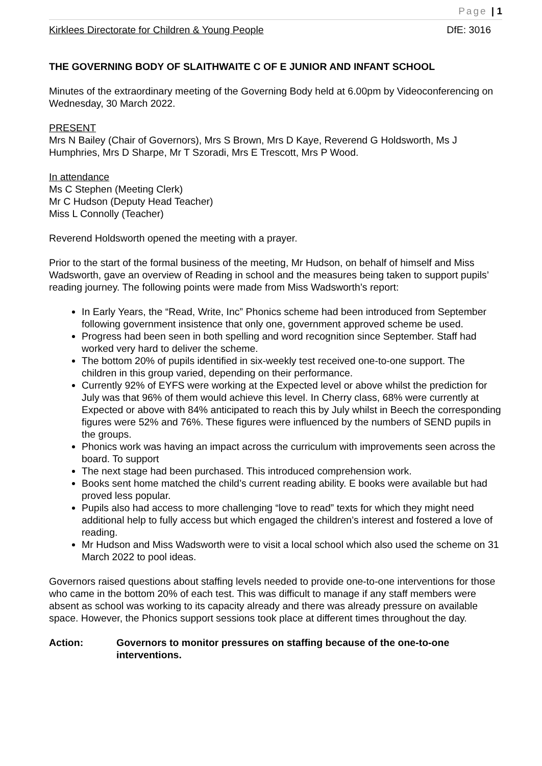Page | 1
Kirklees Directorate for Children & Young People DfE: 3016
THE GOVERNING BODY OF SLAITHWAITE C OF E JUNIOR AND INFANT SCHOOL
Minutes of the extraordinary meeting of the Governing Body held at 6.00pm by Videoconferencing on Wednesday, 30 March 2022.
PRESENT
Mrs N Bailey (Chair of Governors), Mrs S Brown, Mrs D Kaye, Reverend G Holdsworth, Ms J Humphries, Mrs D Sharpe, Mr T Szoradi, Mrs E Trescott, Mrs P Wood.
In attendance
Ms C Stephen (Meeting Clerk)
Mr C Hudson (Deputy Head Teacher)
Miss L Connolly (Teacher)
Reverend Holdsworth opened the meeting with a prayer.
Prior to the start of the formal business of the meeting, Mr Hudson, on behalf of himself and Miss Wadsworth, gave an overview of Reading in school and the measures being taken to support pupils’ reading journey. The following points were made from Miss Wadsworth’s report:
In Early Years, the “Read, Write, Inc” Phonics scheme had been introduced from September following government insistence that only one, government approved scheme be used.
Progress had been seen in both spelling and word recognition since September. Staff had worked very hard to deliver the scheme.
The bottom 20% of pupils identified in six-weekly test received one-to-one support. The children in this group varied, depending on their performance.
Currently 92% of EYFS were working at the Expected level or above whilst the prediction for July was that 96% of them would achieve this level. In Cherry class, 68% were currently at Expected or above with 84% anticipated to reach this by July whilst in Beech the corresponding figures were 52% and 76%. These figures were influenced by the numbers of SEND pupils in the groups.
Phonics work was having an impact across the curriculum with improvements seen across the board. To support
The next stage had been purchased. This introduced comprehension work.
Books sent home matched the child’s current reading ability. E books were available but had proved less popular.
Pupils also had access to more challenging “love to read” texts for which they might need additional help to fully access but which engaged the children’s interest and fostered a love of reading.
Mr Hudson and Miss Wadsworth were to visit a local school which also used the scheme on 31 March 2022 to pool ideas.
Governors raised questions about staffing levels needed to provide one-to-one interventions for those who came in the bottom 20% of each test. This was difficult to manage if any staff members were absent as school was working to its capacity already and there was already pressure on available space. However, the Phonics support sessions took place at different times throughout the day.
Action: Governors to monitor pressures on staffing because of the one-to-one interventions.